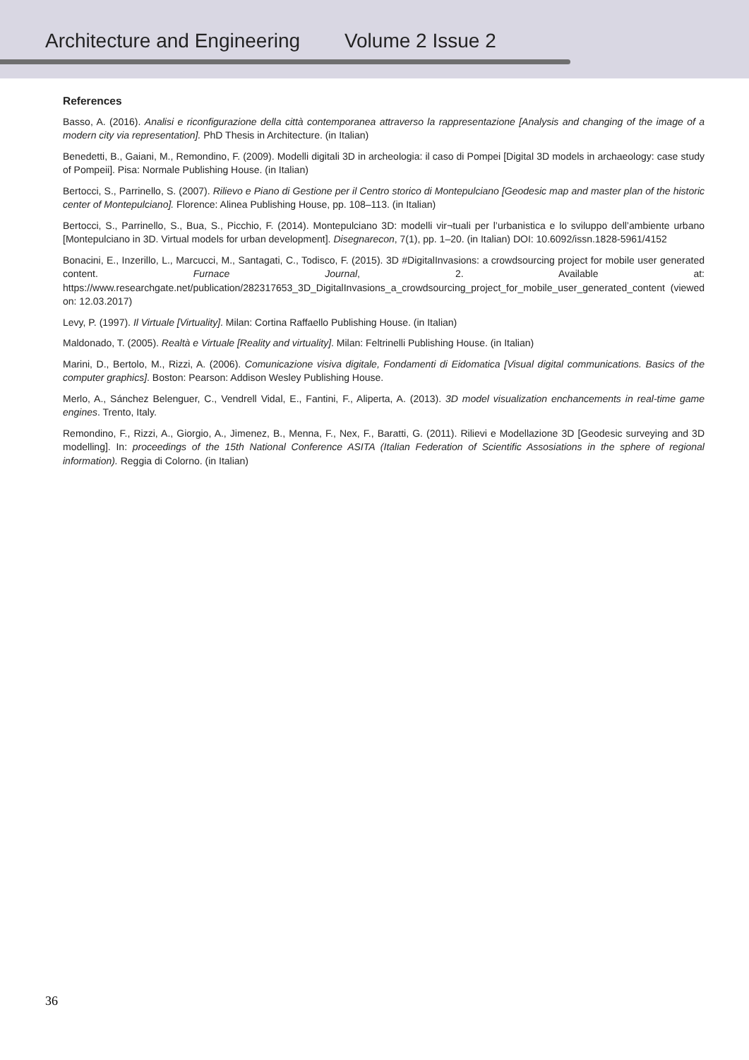Architecture and Engineering Volume 2 Issue 2
References
Basso, A. (2016). Analisi e riconfigurazione della città contemporanea attraverso la rappresentazione [Analysis and changing of the image of a modern city via representation]. PhD Thesis in Architecture. (in Italian)
Benedetti, B., Gaiani, M., Remondino, F. (2009). Modelli digitali 3D in archeologia: il caso di Pompei [Digital 3D models in archaeology: case study of Pompeii]. Pisa: Normale Publishing House. (in Italian)
Bertocci, S., Parrinello, S. (2007). Rilievo e Piano di Gestione per il Centro storico di Montepulciano [Geodesic map and master plan of the historic center of Montepulciano]. Florence: Alinea Publishing House, pp. 108–113. (in Italian)
Bertocci, S., Parrinello, S., Bua, S., Picchio, F. (2014). Montepulciano 3D: modelli vir¬tuali per l’urbanistica e lo sviluppo dell’ambiente urbano [Montepulciano in 3D. Virtual models for urban development]. Disegnarecon, 7(1), pp. 1–20. (in Italian) DOI: 10.6092/issn.1828-5961/4152
Bonacini, E., Inzerillo, L., Marcucci, M., Santagati, C., Todisco, F. (2015). 3D #DigitalInvasions: a crowdsourcing project for mobile user generated content. Furnace Journal, 2. Available at: https://www.researchgate.net/publication/282317653_3D_DigitalInvasions_a_crowdsourcing_project_for_mobile_user_generated_content (viewed on: 12.03.2017)
Levy, P. (1997). Il Virtuale [Virtuality]. Milan: Cortina Raffaello Publishing House. (in Italian)
Maldonado, T. (2005). Realtà e Virtuale [Reality and virtuality]. Milan: Feltrinelli Publishing House. (in Italian)
Marini, D., Bertolo, M., Rizzi, A. (2006). Comunicazione visiva digitale, Fondamenti di Eidomatica [Visual digital communications. Basics of the computer graphics]. Boston: Pearson: Addison Wesley Publishing House.
Merlo, A., Sánchez Belenguer, C., Vendrell Vidal, E., Fantini, F., Aliperta, A. (2013). 3D model visualization enchancements in real-time game engines. Trento, Italy.
Remondino, F., Rizzi, A., Giorgio, A., Jimenez, B., Menna, F., Nex, F., Baratti, G. (2011). Rilievi e Modellazione 3D [Geodesic surveying and 3D modelling]. In: proceedings of the 15th National Conference ASITA (Italian Federation of Scientific Assosiations in the sphere of regional information). Reggia di Colorno. (in Italian)
36